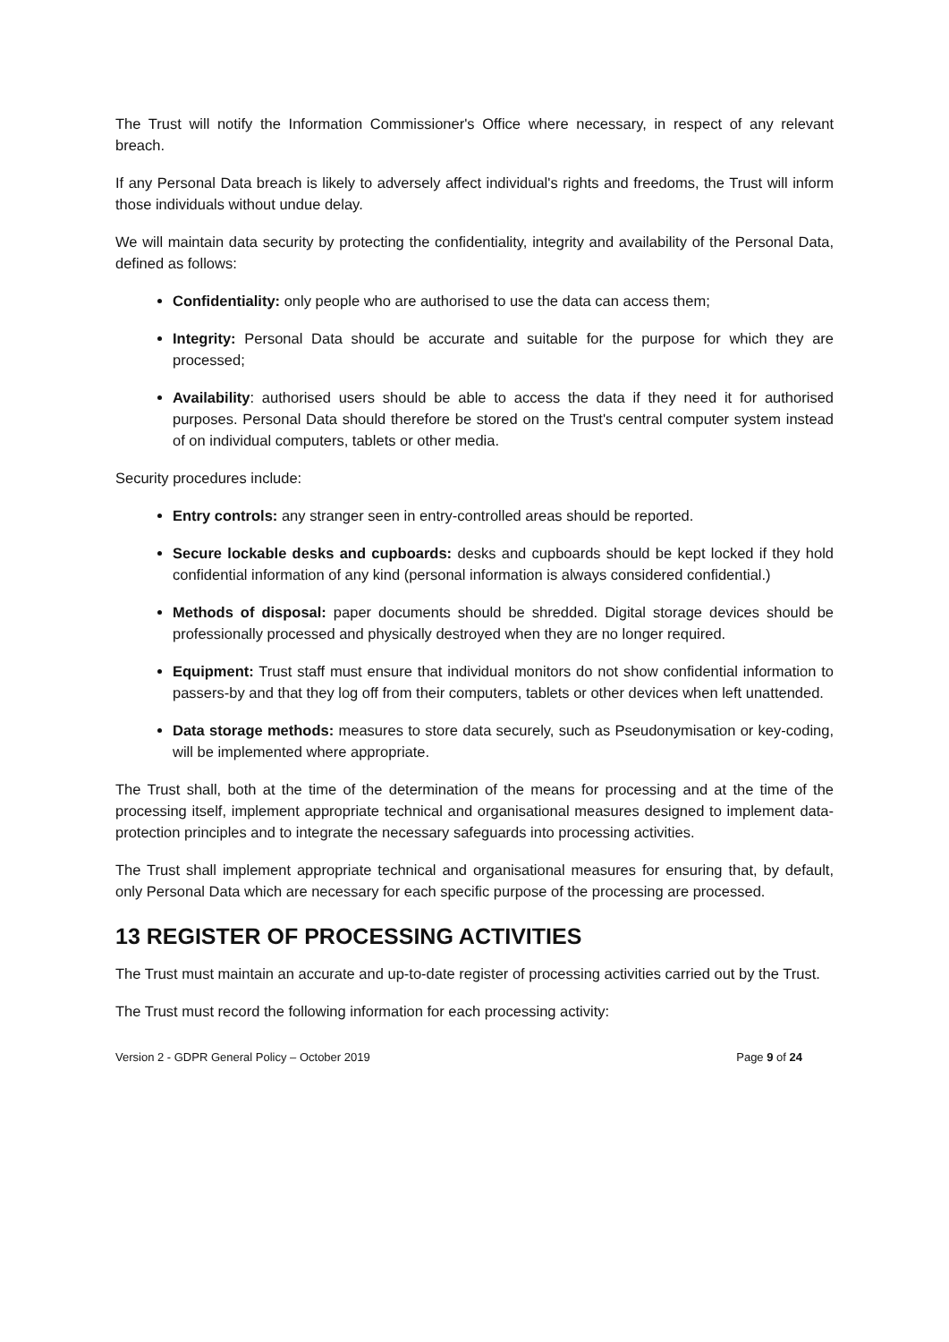The Trust will notify the Information Commissioner's Office where necessary, in respect of any relevant breach.
If any Personal Data breach is likely to adversely affect individual's rights and freedoms, the Trust will inform those individuals without undue delay.
We will maintain data security by protecting the confidentiality, integrity and availability of the Personal Data, defined as follows:
Confidentiality: only people who are authorised to use the data can access them;
Integrity: Personal Data should be accurate and suitable for the purpose for which they are processed;
Availability: authorised users should be able to access the data if they need it for authorised purposes. Personal Data should therefore be stored on the Trust's central computer system instead of on individual computers, tablets or other media.
Security procedures include:
Entry controls: any stranger seen in entry-controlled areas should be reported.
Secure lockable desks and cupboards: desks and cupboards should be kept locked if they hold confidential information of any kind (personal information is always considered confidential.)
Methods of disposal: paper documents should be shredded. Digital storage devices should be professionally processed and physically destroyed when they are no longer required.
Equipment: Trust staff must ensure that individual monitors do not show confidential information to passers-by and that they log off from their computers, tablets or other devices when left unattended.
Data storage methods: measures to store data securely, such as Pseudonymisation or key-coding, will be implemented where appropriate.
The Trust shall, both at the time of the determination of the means for processing and at the time of the processing itself, implement appropriate technical and organisational measures designed to implement data-protection principles and to integrate the necessary safeguards into processing activities.
The Trust shall implement appropriate technical and organisational measures for ensuring that, by default, only Personal Data which are necessary for each specific purpose of the processing are processed.
13 REGISTER OF PROCESSING ACTIVITIES
The Trust must maintain an accurate and up-to-date register of processing activities carried out by the Trust.
The Trust must record the following information for each processing activity:
Version 2 - GDPR General Policy – October 2019 Page 9 of 24